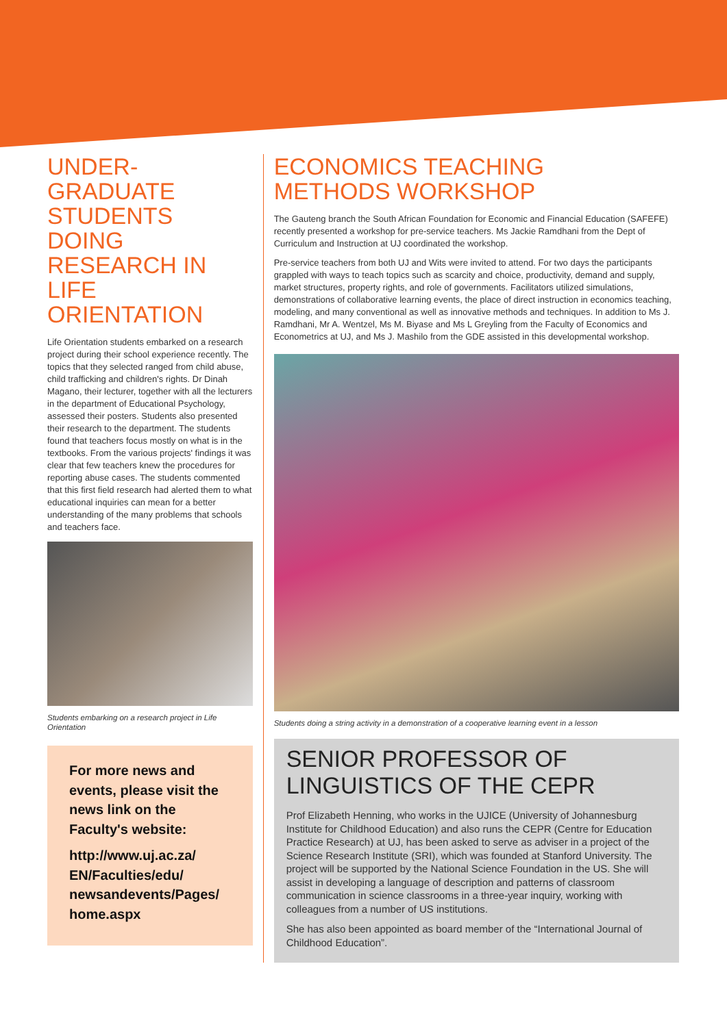UNDER-
GRADUATE
STUDENTS
DOING
RESEARCH IN
LIFE
ORIENTATION
Life Orientation students embarked on a research project during their school experience recently. The topics that they selected ranged from child abuse, child trafficking and children's rights. Dr Dinah Magano, their lecturer, together with all the lecturers in the department of Educational Psychology, assessed their posters. Students also presented their research to the department. The students found that teachers focus mostly on what is in the textbooks. From the various projects' findings it was clear that few teachers knew the procedures for reporting abuse cases. The students commented that this first field research had alerted them to what educational inquiries can mean for a better understanding of the many problems that schools and teachers face.
Students embarking on a research project in Life Orientation
For more news and events, please visit the news link on the Faculty's website:
http://www.uj.ac.za/
EN/Faculties/edu/
newsandevents/Pages/
home.aspx
ECONOMICS TEACHING
METHODS WORKSHOP
The Gauteng branch the South African Foundation for Economic and Financial Education (SAFEFE) recently presented a workshop for pre-service teachers. Ms Jackie Ramdhani from the Dept of Curriculum and Instruction at UJ coordinated the workshop.
Pre-service teachers from both UJ and Wits were invited to attend. For two days the participants grappled with ways to teach topics such as scarcity and choice, productivity, demand and supply, market structures, property rights, and role of governments. Facilitators utilized simulations, demonstrations of collaborative learning events, the place of direct instruction in economics teaching, modeling, and many conventional as well as innovative methods and techniques. In addition to Ms J. Ramdhani, Mr A. Wentzel, Ms M. Biyase and Ms L Greyling from the Faculty of Economics and Econometrics at UJ, and Ms J. Mashilo from the GDE assisted in this developmental workshop.
Students doing a string activity in a demonstration of a cooperative learning event in a lesson
SENIOR PROFESSOR OF
LINGUISTICS OF THE CEPR
Prof Elizabeth Henning, who works in the UJICE (University of Johannesburg Institute for Childhood Education) and also runs the CEPR (Centre for Education Practice Research) at UJ, has been asked to serve as adviser in a project of the Science Research Institute (SRI), which was founded at Stanford University. The project will be supported by the National Science Foundation in the US. She will assist in developing a language of description and patterns of classroom communication in science classrooms in a three-year inquiry, working with colleagues from a number of US institutions.
She has also been appointed as board member of the “International Journal of Childhood Education”.